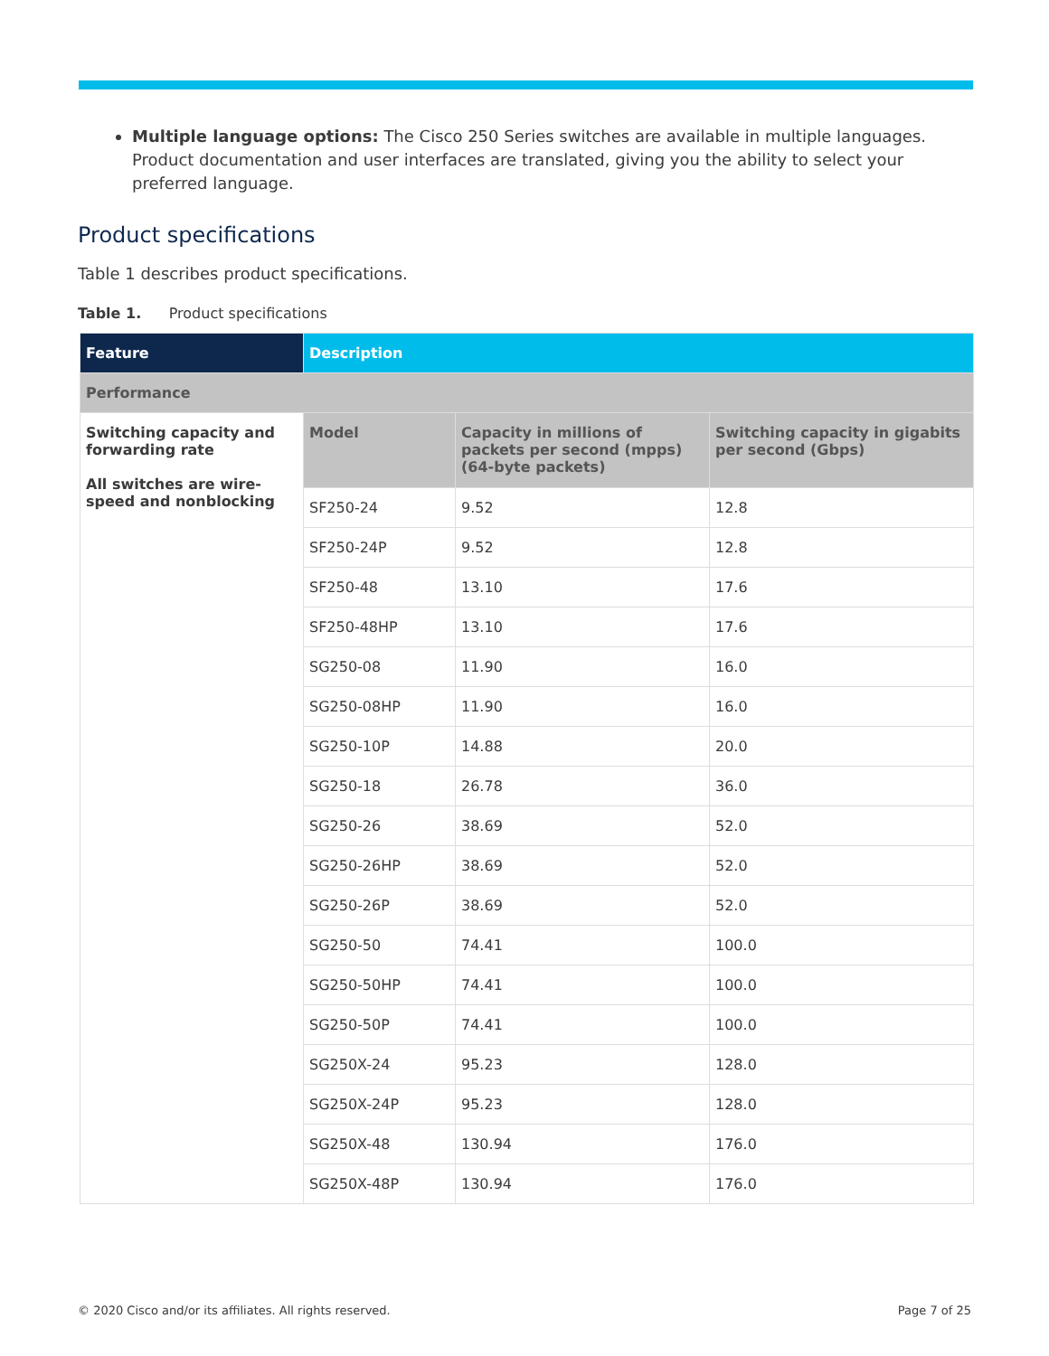Multiple language options: The Cisco 250 Series switches are available in multiple languages. Product documentation and user interfaces are translated, giving you the ability to select your preferred language.
Product specifications
Table 1 describes product specifications.
Table 1. Product specifications
| Feature | Description | | |
| --- | --- | --- | --- |
| Performance | | | |
| Switching capacity and forwarding rate All switches are wire-speed and nonblocking | Model | Capacity in millions of packets per second (mpps) (64-byte packets) | Switching capacity in gigabits per second (Gbps) |
| | SF250-24 | 9.52 | 12.8 |
| | SF250-24P | 9.52 | 12.8 |
| | SF250-48 | 13.10 | 17.6 |
| | SF250-48HP | 13.10 | 17.6 |
| | SG250-08 | 11.90 | 16.0 |
| | SG250-08HP | 11.90 | 16.0 |
| | SG250-10P | 14.88 | 20.0 |
| | SG250-18 | 26.78 | 36.0 |
| | SG250-26 | 38.69 | 52.0 |
| | SG250-26HP | 38.69 | 52.0 |
| | SG250-26P | 38.69 | 52.0 |
| | SG250-50 | 74.41 | 100.0 |
| | SG250-50HP | 74.41 | 100.0 |
| | SG250-50P | 74.41 | 100.0 |
| | SG250X-24 | 95.23 | 128.0 |
| | SG250X-24P | 95.23 | 128.0 |
| | SG250X-48 | 130.94 | 176.0 |
| | SG250X-48P | 130.94 | 176.0 |
© 2020 Cisco and/or its affiliates. All rights reserved. Page 7 of 25